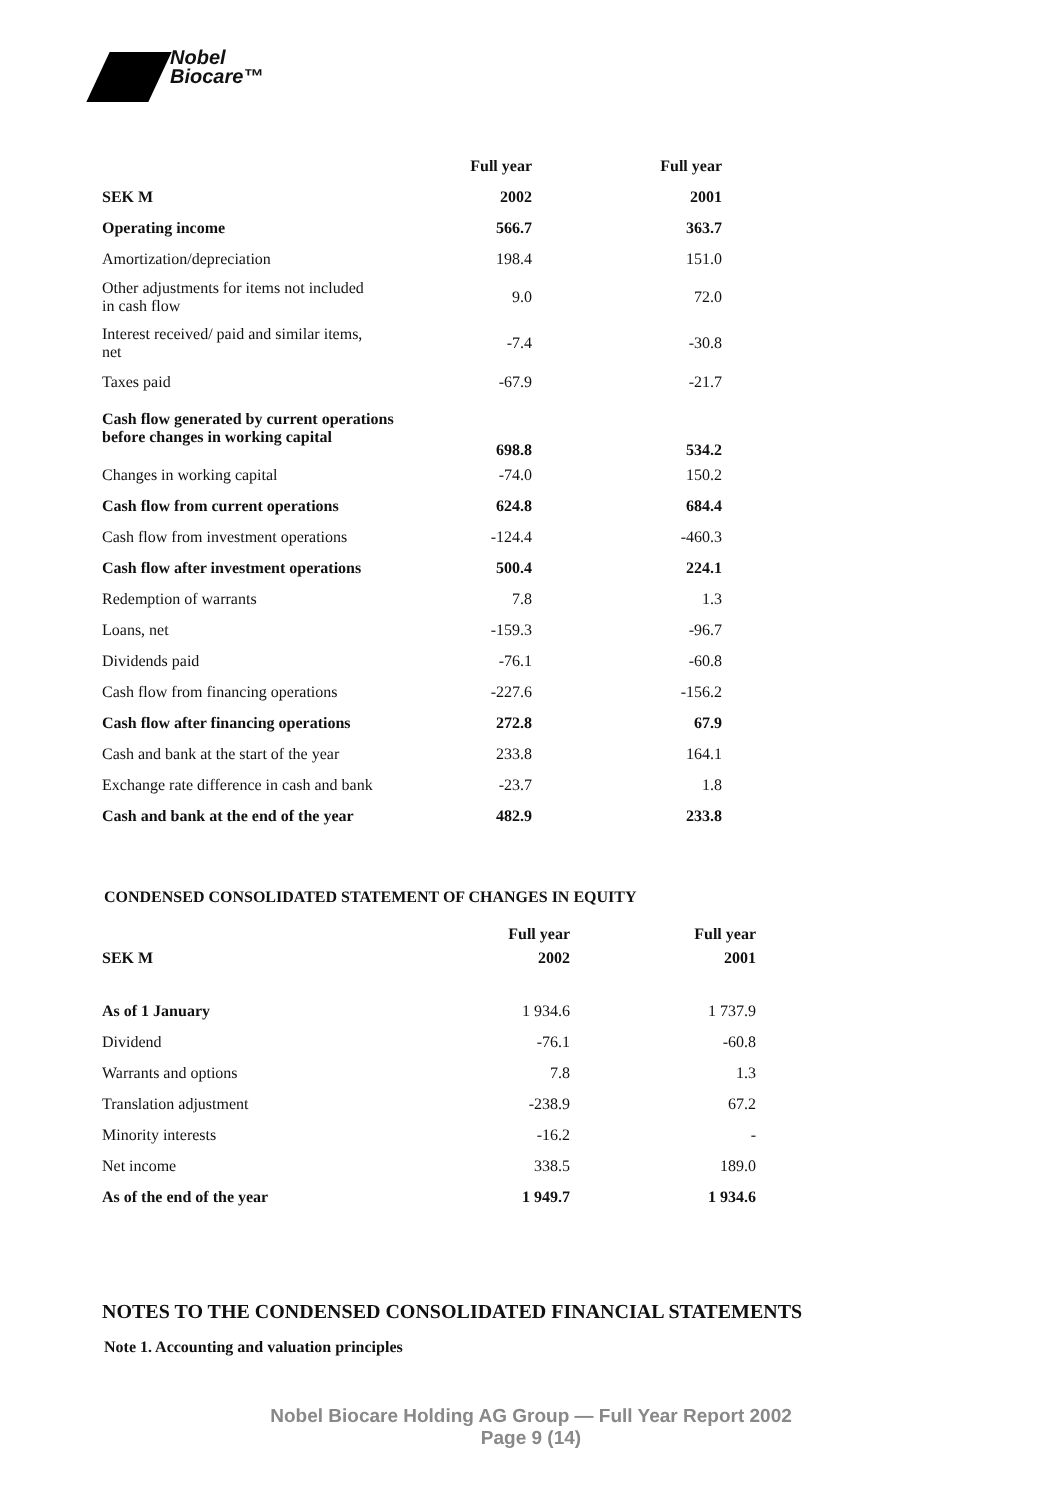Nobel
Biocare™
| | Full year | Full year |
| --- | --- | --- |
| SEK M | 2002 | 2001 |
| Operating income | 566.7 | 363.7 |
| Amortization/depreciation | 198.4 | 151.0 |
| Other adjustments for items not included in cash flow | 9.0 | 72.0 |
| Interest received/ paid and similar items, net | -7.4 | -30.8 |
| Taxes paid | -67.9 | -21.7 |
| Cash flow generated by current operations before changes in working capital | 698.8 | 534.2 |
| Changes in working capital | -74.0 | 150.2 |
| Cash flow from current operations | 624.8 | 684.4 |
| Cash flow from investment operations | -124.4 | -460.3 |
| Cash flow after investment operations | 500.4 | 224.1 |
| Redemption of warrants | 7.8 | 1.3 |
| Loans, net | -159.3 | -96.7 |
| Dividends paid | -76.1 | -60.8 |
| Cash flow from financing operations | -227.6 | -156.2 |
| Cash flow after financing operations | 272.8 | 67.9 |
| Cash and bank at the start of the year | 233.8 | 164.1 |
| Exchange rate difference in cash and bank | -23.7 | 1.8 |
| Cash and bank at the end of the year | 482.9 | 233.8 |
CONDENSED CONSOLIDATED STATEMENT OF CHANGES IN EQUITY
| | Full year | Full year |
| --- | --- | --- |
| SEK M | 2002 | 2001 |
| As of 1 January | 1 934.6 | 1 737.9 |
| Dividend | -76.1 | -60.8 |
| Warrants and options | 7.8 | 1.3 |
| Translation adjustment | -238.9 | 67.2 |
| Minority interests | -16.2 | - |
| Net income | 338.5 | 189.0 |
| As of the end of the year | 1 949.7 | 1 934.6 |
NOTES TO THE CONDENSED CONSOLIDATED FINANCIAL STATEMENTS
Note 1. Accounting and valuation principles
Nobel Biocare Holding AG Group — Full Year Report 2002
Page 9 (14)